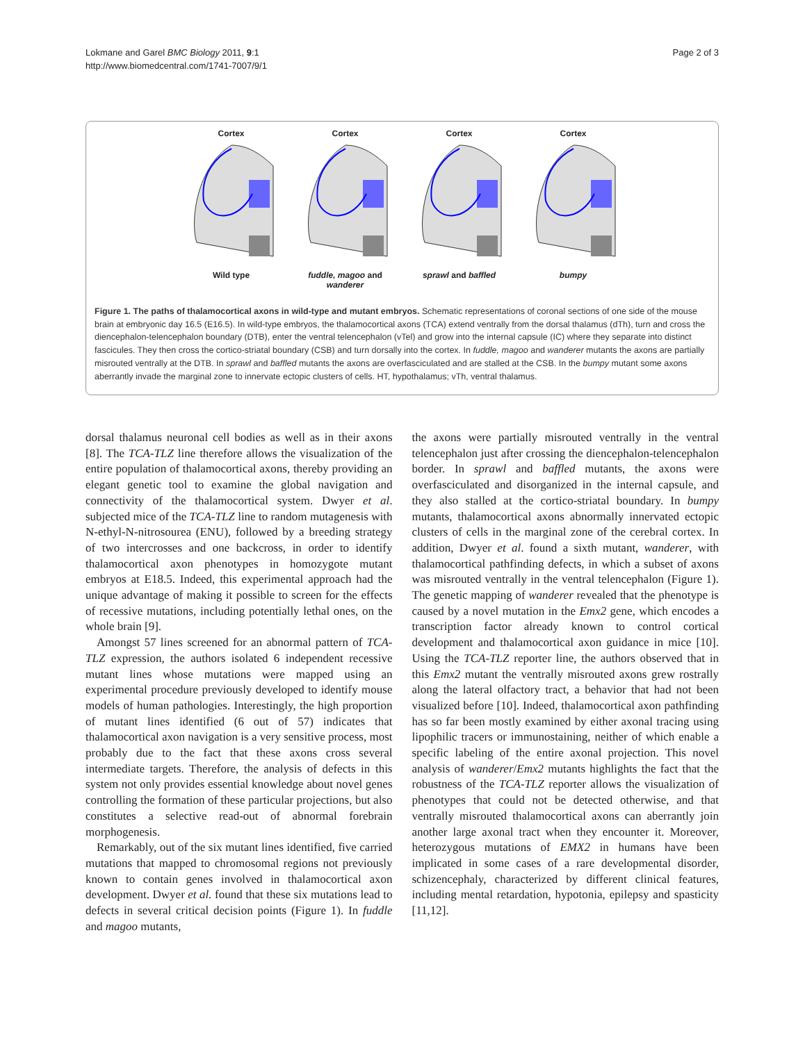Lokmane and Garel BMC Biology 2011, 9:1
http://www.biomedcentral.com/1741-7007/9/1
Page 2 of 3
CortexWild type Cortexfuddle, magoo and wanderer
Cortexsprawl and baffled
Cortexbumpy
Figure 1. The paths of thalamocortical axons in wild-type and mutant embryos. Schematic representations of coronal sections of one side of the mouse brain at embryonic day 16.5 (E16.5). In wild-type embryos, the thalamocortical axons (TCA) extend ventrally from the dorsal thalamus (dTh), turn and cross the diencephalon-telencephalon boundary (DTB), enter the ventral telencephalon (vTel) and grow into the internal capsule (IC) where they separate into distinct fascicules. They then cross the cortico-striatal boundary (CSB) and turn dorsally into the cortex. In fuddle, magoo and wanderer mutants the axons are partially misrouted ventrally at the DTB. In sprawl and baffled mutants the axons are overfasciculated and are stalled at the CSB. In the bumpy mutant some axons aberrantly invade the marginal zone to innervate ectopic clusters of cells. HT, hypothalamus; vTh, ventral thalamus.
dorsal thalamus neuronal cell bodies as well as in their axons [8]. The TCA-TLZ line therefore allows the visualization of the entire population of thalamocortical axons, thereby providing an elegant genetic tool to examine the global navigation and connectivity of the thalamocortical system. Dwyer et al. subjected mice of the TCA-TLZ line to random mutagenesis with N-ethyl-N-nitrosourea (ENU), followed by a breeding strategy of two intercrosses and one backcross, in order to identify thalamocortical axon phenotypes in homozygote mutant embryos at E18.5. Indeed, this experimental approach had the unique advantage of making it possible to screen for the effects of recessive mutations, including potentially lethal ones, on the whole brain [9].
Amongst 57 lines screened for an abnormal pattern of TCA-TLZ expression, the authors isolated 6 independent recessive mutant lines whose mutations were mapped using an experimental procedure previously developed to identify mouse models of human pathologies. Interestingly, the high proportion of mutant lines identified (6 out of 57) indicates that thalamocortical axon navigation is a very sensitive process, most probably due to the fact that these axons cross several intermediate targets. Therefore, the analysis of defects in this system not only provides essential knowledge about novel genes controlling the formation of these particular projections, but also constitutes a selective read-out of abnormal forebrain morphogenesis.
Remarkably, out of the six mutant lines identified, five carried mutations that mapped to chromosomal regions not previously known to contain genes involved in thalamocortical axon development. Dwyer et al. found that these six mutations lead to defects in several critical decision points (Figure 1). In fuddle and magoo mutants,
the axons were partially misrouted ventrally in the ventral telencephalon just after crossing the diencephalon-telencephalon border. In sprawl and baffled mutants, the axons were overfasciculated and disorganized in the internal capsule, and they also stalled at the cortico-striatal boundary. In bumpy mutants, thalamocortical axons abnormally innervated ectopic clusters of cells in the marginal zone of the cerebral cortex. In addition, Dwyer et al. found a sixth mutant, wanderer, with thalamocortical pathfinding defects, in which a subset of axons was misrouted ventrally in the ventral telencephalon (Figure 1). The genetic mapping of wanderer revealed that the phenotype is caused by a novel mutation in the Emx2 gene, which encodes a transcription factor already known to control cortical development and thalamocortical axon guidance in mice [10]. Using the TCA-TLZ reporter line, the authors observed that in this Emx2 mutant the ventrally misrouted axons grew rostrally along the lateral olfactory tract, a behavior that had not been visualized before [10]. Indeed, thalamocortical axon pathfinding has so far been mostly examined by either axonal tracing using lipophilic tracers or immunostaining, neither of which enable a specific labeling of the entire axonal projection. This novel analysis of wanderer/Emx2 mutants highlights the fact that the robustness of the TCA-TLZ reporter allows the visualization of phenotypes that could not be detected otherwise, and that ventrally misrouted thalamocortical axons can aberrantly join another large axonal tract when they encounter it. Moreover, heterozygous mutations of EMX2 in humans have been implicated in some cases of a rare developmental disorder, schizencephaly, characterized by different clinical features, including mental retardation, hypotonia, epilepsy and spasticity [11,12].